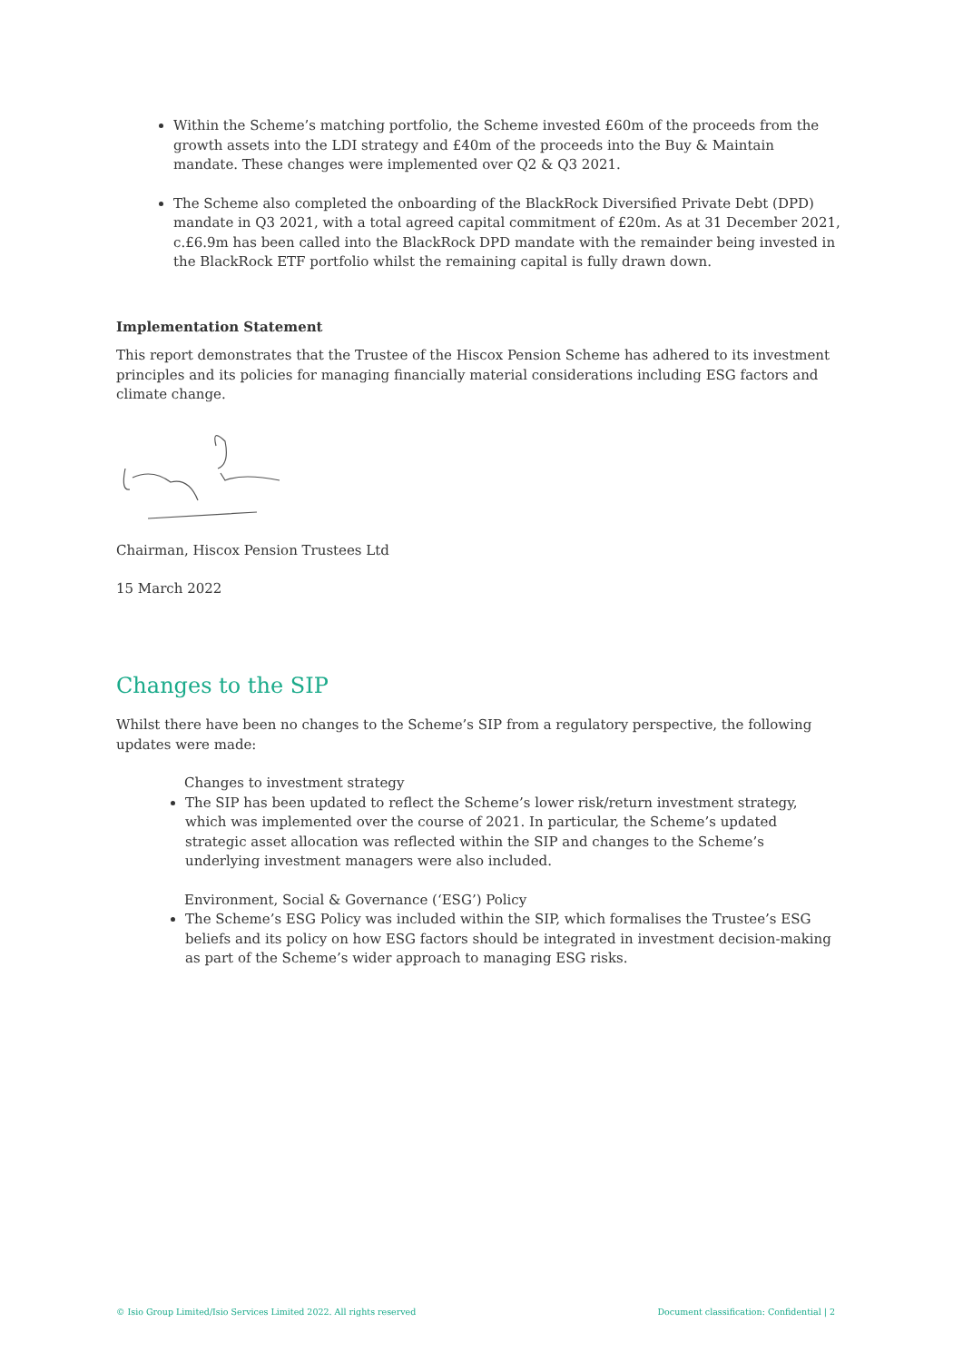Within the Scheme’s matching portfolio, the Scheme invested £60m of the proceeds from the growth assets into the LDI strategy and £40m of the proceeds into the Buy & Maintain mandate. These changes were implemented over Q2 & Q3 2021.
The Scheme also completed the onboarding of the BlackRock Diversified Private Debt (DPD) mandate in Q3 2021, with a total agreed capital commitment of £20m. As at 31 December 2021, c.£6.9m has been called into the BlackRock DPD mandate with the remainder being invested in the BlackRock ETF portfolio whilst the remaining capital is fully drawn down.
Implementation Statement
This report demonstrates that the Trustee of the Hiscox Pension Scheme has adhered to its investment principles and its policies for managing financially material considerations including ESG factors and climate change.
Chairman, Hiscox Pension Trustees Ltd
15 March 2022
Changes to the SIP
Whilst there have been no changes to the Scheme’s SIP from a regulatory perspective, the following updates were made:
Changes to investment strategy
The SIP has been updated to reflect the Scheme’s lower risk/return investment strategy, which was implemented over the course of 2021. In particular, the Scheme’s updated strategic asset allocation was reflected within the SIP and changes to the Scheme’s underlying investment managers were also included.
Environment, Social & Governance (‘ESG’) Policy
The Scheme’s ESG Policy was included within the SIP, which formalises the Trustee’s ESG beliefs and its policy on how ESG factors should be integrated in investment decision-making as part of the Scheme’s wider approach to managing ESG risks.
© Isio Group Limited/Isio Services Limited 2022. All rights reserved Document classification: Confidential | 2